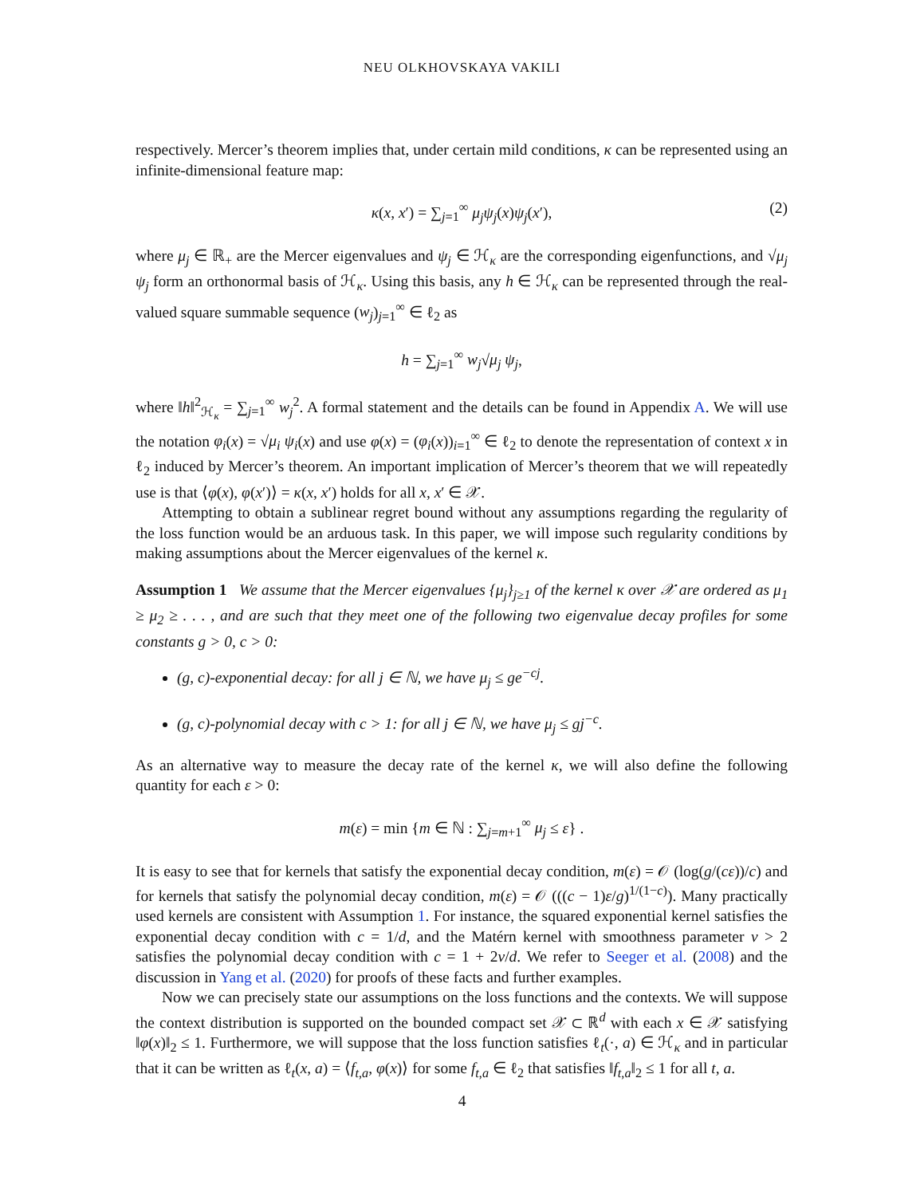NEU OLKHOVSKAYA VAKILI
respectively. Mercer’s theorem implies that, under certain mild conditions, κ can be represented using an infinite-dimensional feature map:
κ(x, x′) = ∑<sub>j=1</sub><sup>∞</sup> μ<sub>j</sub>ψ<sub>j</sub>(x)ψ<sub>j</sub>(x′), (2)
where μ<sub>j</sub> ∈ ℝ<sub>+</sub> are the Mercer eigenvalues and ψ<sub>j</sub> ∈ ℋ<sub>κ</sub> are the corresponding eigenfunctions, and √μ<sub>j</sub> ψ<sub>j</sub> form an orthonormal basis of ℋ<sub>κ</sub>. Using this basis, any h ∈ ℋ<sub>κ</sub> can be represented through the real-valued square summable sequence (w<sub>j</sub>)<sub>j=1</sub><sup>∞</sup> ∈ ℓ<sub>2</sub> as
h = ∑<sub>j=1</sub><sup>∞</sup> w<sub>j</sub>√μ<sub>j</sub> ψ<sub>j</sub>,
where ‖h‖<sup>2</sup><sub>ℋ<sub>κ</sub></sub> = ∑<sub>j=1</sub><sup>∞</sup> w<sub>j</sub><sup>2</sup>. A formal statement and the details can be found in Appendix A. We will use the notation φ<sub>i</sub>(x) = √μ<sub>i</sub> ψ<sub>i</sub>(x) and use φ(x) = (φ<sub>i</sub>(x))<sub>i=1</sub><sup>∞</sup> ∈ ℓ<sub>2</sub> to denote the representation of context x in ℓ<sub>2</sub> induced by Mercer’s theorem. An important implication of Mercer’s theorem that we will repeatedly use is that ⟨φ(x), φ(x′)⟩ = κ(x, x′) holds for all x, x′ ∈ 𝒳.
Attempting to obtain a sublinear regret bound without any assumptions regarding the regularity of the loss function would be an arduous task. In this paper, we will impose such regularity conditions by making assumptions about the Mercer eigenvalues of the kernel κ.
Assumption 1 We assume that the Mercer eigenvalues {μ<sub>j</sub>}<sub>j≥1</sub> of the kernel κ over 𝒳 are ordered as μ<sub>1</sub> ≥ μ<sub>2</sub> ≥ . . . , and are such that they meet one of the following two eigenvalue decay profiles for some constants g > 0, c > 0:
(g, c)-exponential decay: for all j ∈ ℕ, we have μ<sub>j</sub> ≤ ge<sup>−cj</sup>.
(g, c)-polynomial decay with c > 1: for all j ∈ ℕ, we have μ<sub>j</sub> ≤ gj<sup>−c</sup>.
As an alternative way to measure the decay rate of the kernel κ, we will also define the following quantity for each ε > 0:
m(ε) = min {m ∈ ℕ : ∑<sub>j=m+1</sub><sup>∞</sup> μ<sub>j</sub> ≤ ε} .
It is easy to see that for kernels that satisfy the exponential decay condition, m(ε) = 𝒪 (log(g/(cε))/c) and for kernels that satisfy the polynomial decay condition, m(ε) = 𝒪 (((c − 1)ε/g)<sup>1/(1−c)</sup>). Many practically used kernels are consistent with Assumption 1. For instance, the squared exponential kernel satisfies the exponential decay condition with c = 1/d, and the Matérn kernel with smoothness parameter v > 2 satisfies the polynomial decay condition with c = 1 + 2v/d. We refer to Seeger et al. (2008) and the discussion in Yang et al. (2020) for proofs of these facts and further examples.
Now we can precisely state our assumptions on the loss functions and the contexts. We will suppose the context distribution is supported on the bounded compact set 𝒳 ⊂ ℝ<sup>d</sup> with each x ∈ 𝒳 satisfying ‖φ(x)‖<sub>2</sub> ≤ 1. Furthermore, we will suppose that the loss function satisfies ℓ<sub>t</sub>(·, a) ∈ ℋ<sub>κ</sub> and in particular that it can be written as ℓ<sub>t</sub>(x, a) = ⟨f<sub>t,a</sub>, φ(x)⟩ for some f<sub>t,a</sub> ∈ ℓ<sub>2</sub> that satisfies ‖f<sub>t,a</sub>‖<sub>2</sub> ≤ 1 for all t, a.
4